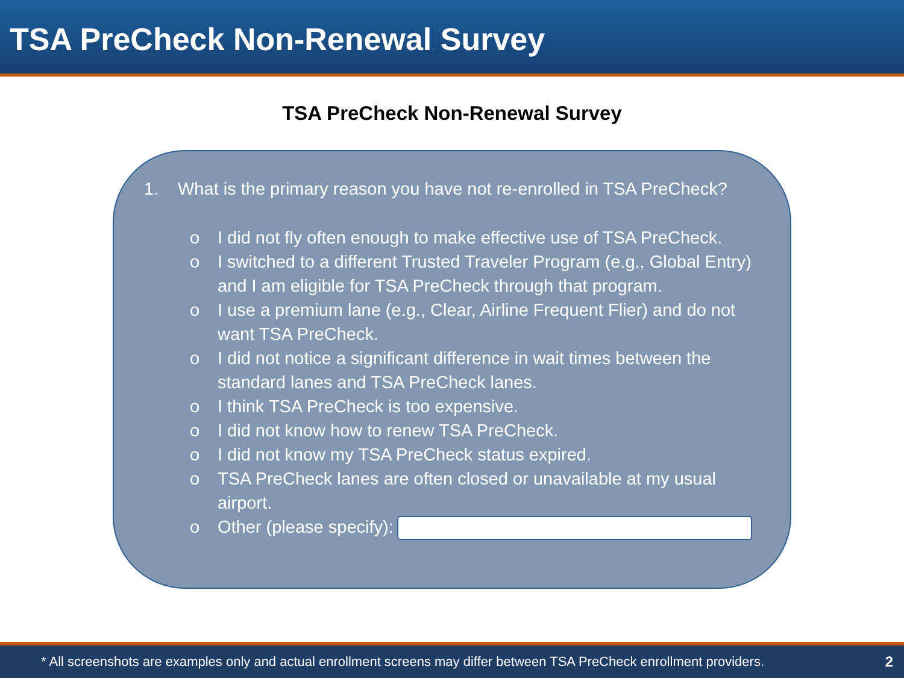TSA PreCheck Non-Renewal Survey
TSA PreCheck Non-Renewal Survey
1. What is the primary reason you have not re-enrolled in TSA PreCheck?
o I did not fly often enough to make effective use of TSA PreCheck.
o I switched to a different Trusted Traveler Program (e.g., Global Entry) and I am eligible for TSA PreCheck through that program.
o I use a premium lane (e.g., Clear, Airline Frequent Flier) and do not want TSA PreCheck.
o I did not notice a significant difference in wait times between the standard lanes and TSA PreCheck lanes.
o I think TSA PreCheck is too expensive.
o I did not know how to renew TSA PreCheck.
o I did not know my TSA PreCheck status expired.
o TSA PreCheck lanes are often closed or unavailable at my usual airport.
o Other (please specify):
* All screenshots are examples only and actual enrollment screens may differ between TSA PreCheck enrollment providers. 2